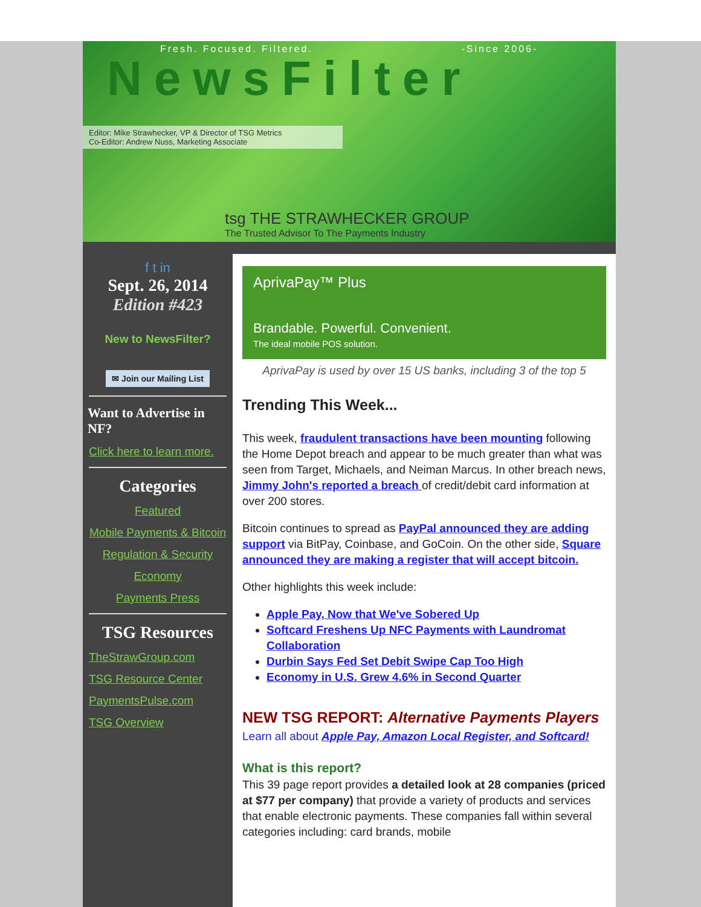Fresh. Focused. Filtered. -Since 2006-
NewsFilter
Editor: Mike Strawhecker, VP & Director of TSG Metrics
Co-Editor: Andrew Nuss, Marketing Associate
tsg THE STRAWHECKER GROUP
The Trusted Advisor To The Payments Industry
f t in
Sept. 26, 2014
Edition #423
New to NewsFilter?
✉ Join our Mailing List
Want to Advertise in NF?
Click here to learn more.
Categories
Featured
Mobile Payments & Bitcoin
Regulation & Security
Economy
Payments Press
TSG Resources
TheStrawGroup.com
TSG Resource Center
PaymentsPulse.com
TSG Overview
AprivaPay™ Plus
Brandable. Powerful. Convenient.
The ideal mobile POS solution.
AprivaPay is used by over 15 US banks, including 3 of the top 5
Trending This Week...
This week, fraudulent transactions have been mounting following the Home Depot breach and appear to be much greater than what was seen from Target, Michaels, and Neiman Marcus. In other breach news, Jimmy John's reported a breach of credit/debit card information at over 200 stores.
Bitcoin continues to spread as PayPal announced they are adding support via BitPay, Coinbase, and GoCoin. On the other side, Square announced they are making a register that will accept bitcoin.
Other highlights this week include:
Apple Pay, Now that We've Sobered Up
Softcard Freshens Up NFC Payments with Laundromat Collaboration
Durbin Says Fed Set Debit Swipe Cap Too High
Economy in U.S. Grew 4.6% in Second Quarter
NEW TSG REPORT: Alternative Payments Players
Learn all about Apple Pay, Amazon Local Register, and Softcard!
What is this report?
This 39 page report provides a detailed look at 28 companies (priced at $77 per company) that provide a variety of products and services that enable electronic payments. These companies fall within several categories including: card brands, mobile